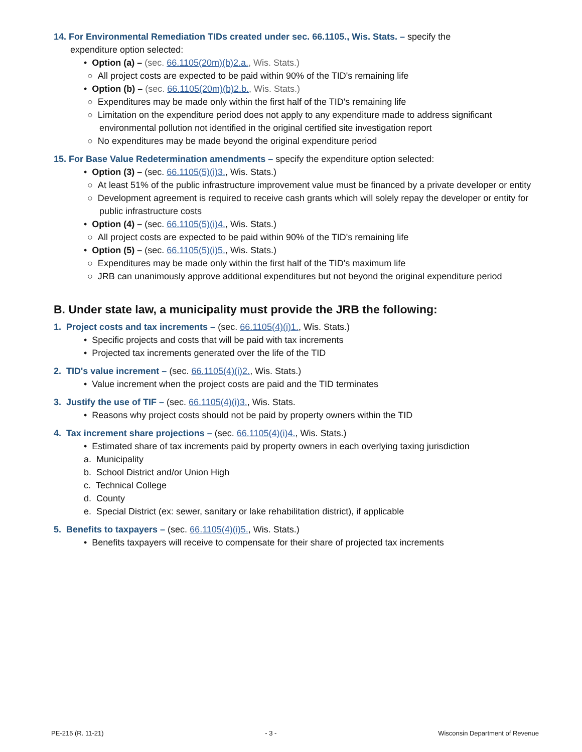14. For Environmental Remediation TIDs created under sec. 66.1105., Wis. Stats. – specify the
expenditure option selected:
• Option (a) – (sec. 66.1105(20m)(b)2.a., Wis. Stats.)
○ All project costs are expected to be paid within 90% of the TID's remaining life
• Option (b) – (sec. 66.1105(20m)(b)2.b., Wis. Stats.)
○ Expenditures may be made only within the first half of the TID's remaining life
○ Limitation on the expenditure period does not apply to any expenditure made to address significant environmental pollution not identified in the original certified site investigation report
○ No expenditures may be made beyond the original expenditure period
15. For Base Value Redetermination amendments – specify the expenditure option selected:
• Option (3) – (sec. 66.1105(5)(i)3., Wis. Stats.)
○ At least 51% of the public infrastructure improvement value must be financed by a private developer or entity
○ Development agreement is required to receive cash grants which will solely repay the developer or entity for public infrastructure costs
• Option (4) – (sec. 66.1105(5)(i)4., Wis. Stats.)
○ All project costs are expected to be paid within 90% of the TID's remaining life
• Option (5) – (sec. 66.1105(5)(i)5., Wis. Stats.)
○ Expenditures may be made only within the first half of the TID's maximum life
○ JRB can unanimously approve additional expenditures but not beyond the original expenditure period
B. Under state law, a municipality must provide the JRB the following:
1. Project costs and tax increments – (sec. 66.1105(4)(i)1., Wis. Stats.)
• Specific projects and costs that will be paid with tax increments
• Projected tax increments generated over the life of the TID
2. TID's value increment – (sec. 66.1105(4)(i)2., Wis. Stats.)
• Value increment when the project costs are paid and the TID terminates
3. Justify the use of TIF – (sec. 66.1105(4)(i)3., Wis. Stats.
• Reasons why project costs should not be paid by property owners within the TID
4. Tax increment share projections – (sec. 66.1105(4)(i)4., Wis. Stats.)
• Estimated share of tax increments paid by property owners in each overlying taxing jurisdiction
a. Municipality
b. School District and/or Union High
c. Technical College
d. County
e. Special District (ex: sewer, sanitary or lake rehabilitation district), if applicable
5. Benefits to taxpayers – (sec. 66.1105(4)(i)5., Wis. Stats.)
• Benefits taxpayers will receive to compensate for their share of projected tax increments
PE-215 (R. 11-21) - 3 - Wisconsin Department of Revenue